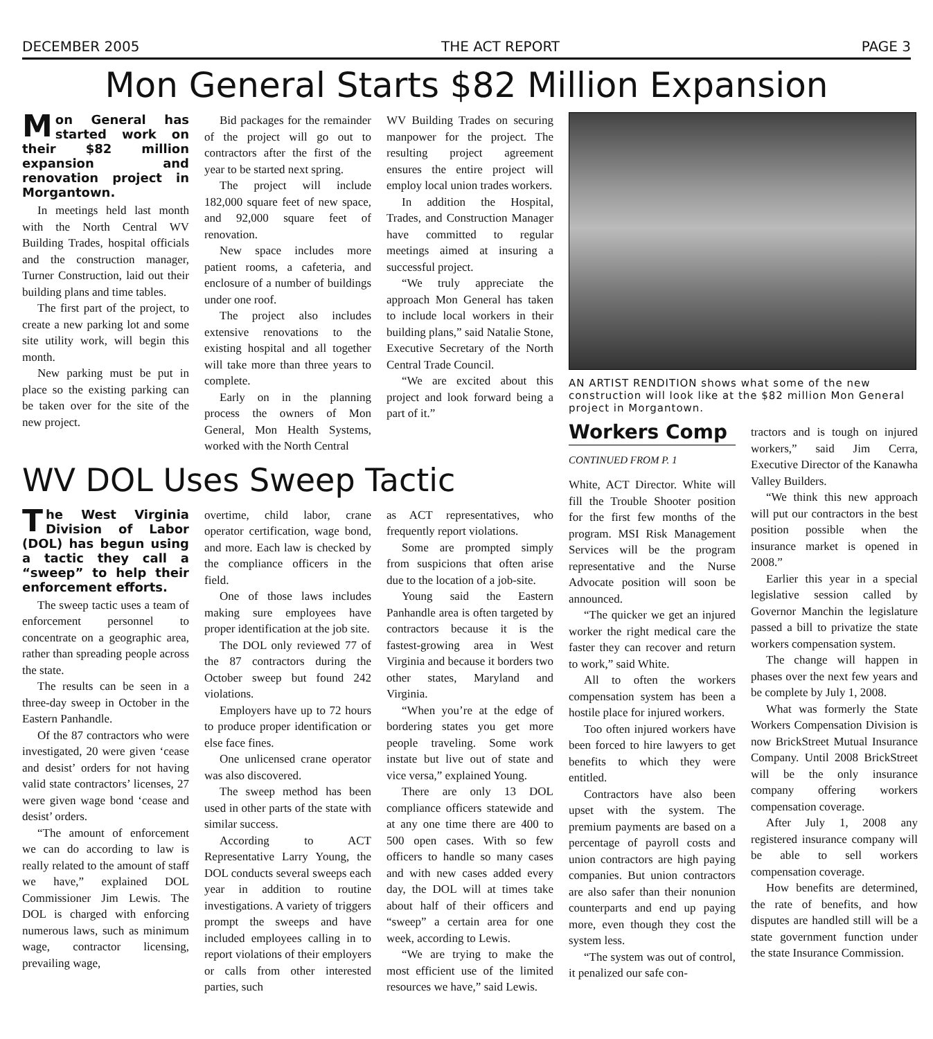DECEMBER 2005 THE ACT REPORT PAGE 3
Mon General Starts $82 Million Expansion
Mon General has started work on their $82 million expansion and renovation project in Morgantown.
In meetings held last month with the North Central WV Building Trades, hospital officials and the construction manager, Turner Construction, laid out their building plans and time tables.
The first part of the project, to create a new parking lot and some site utility work, will begin this month.
New parking must be put in place so the existing parking can be taken over for the site of the new project.
Bid packages for the remainder of the project will go out to contractors after the first of the year to be started next spring.
The project will include 182,000 square feet of new space, and 92,000 square feet of renovation.
New space includes more patient rooms, a cafeteria, and enclosure of a number of buildings under one roof.
The project also includes extensive renovations to the existing hospital and all together will take more than three years to complete.
Early on in the planning process the owners of Mon General, Mon Health Systems, worked with the North Central
WV Building Trades on securing manpower for the project. The resulting project agreement ensures the entire project will employ local union trades workers.
In addition the Hospital, Trades, and Construction Manager have committed to regular meetings aimed at insuring a successful project.
“We truly appreciate the approach Mon General has taken to include local workers in their building plans,” said Natalie Stone, Executive Secretary of the North Central Trade Council.
“We are excited about this project and look forward being a part of it.”
WV DOL Uses Sweep Tactic
The West Virginia Division of Labor (DOL) has begun using a tactic they call a “sweep” to help their enforcement efforts.
The sweep tactic uses a team of enforcement personnel to concentrate on a geographic area, rather than spreading people across the state.
The results can be seen in a three-day sweep in October in the Eastern Panhandle.
Of the 87 contractors who were investigated, 20 were given ‘cease and desist’ orders for not having valid state contractors’ licenses, 27 were given wage bond ‘cease and desist’ orders.
“The amount of enforcement we can do according to law is really related to the amount of staff we have,” explained DOL Commissioner Jim Lewis. The DOL is charged with enforcing numerous laws, such as minimum wage, contractor licensing, prevailing wage,
overtime, child labor, crane operator certification, wage bond, and more. Each law is checked by the compliance officers in the field.
One of those laws includes making sure employees have proper identification at the job site.
The DOL only reviewed 77 of the 87 contractors during the October sweep but found 242 violations.
Employers have up to 72 hours to produce proper identification or else face fines.
One unlicensed crane operator was also discovered.
The sweep method has been used in other parts of the state with similar success.
According to ACT Representative Larry Young, the DOL conducts several sweeps each year in addition to routine investigations. A variety of triggers prompt the sweeps and have included employees calling in to report violations of their employers or calls from other interested parties, such
as ACT representatives, who frequently report violations.
Some are prompted simply from suspicions that often arise due to the location of a job-site.
Young said the Eastern Panhandle area is often targeted by contractors because it is the fastest-growing area in West Virginia and because it borders two other states, Maryland and Virginia.
“When you’re at the edge of bordering states you get more people traveling. Some work instate but live out of state and vice versa,” explained Young.
There are only 13 DOL compliance officers statewide and at any one time there are 400 to 500 open cases. With so few officers to handle so many cases and with new cases added every day, the DOL will at times take about half of their officers and “sweep” a certain area for one week, according to Lewis.
“We are trying to make the most efficient use of the limited resources we have,” said Lewis.
AN ARTIST RENDITION shows what some of the new construction will look like at the $82 million Mon General project in Morgantown.
Workers Comp
CONTINUED FROM P. 1
White, ACT Director. White will fill the Trouble Shooter position for the first few months of the program. MSI Risk Management Services will be the program representative and the Nurse Advocate position will soon be announced.
“The quicker we get an injured worker the right medical care the faster they can recover and return to work,” said White.
All to often the workers compensation system has been a hostile place for injured workers.
Too often injured workers have been forced to hire lawyers to get benefits to which they were entitled.
Contractors have also been upset with the system. The premium payments are based on a percentage of payroll costs and union contractors are high paying companies. But union contractors are also safer than their nonunion counterparts and end up paying more, even though they cost the system less.
“The system was out of control, it penalized our safe con-
tractors and is tough on injured workers,” said Jim Cerra, Executive Director of the Kanawha Valley Builders.
“We think this new approach will put our contractors in the best position possible when the insurance market is opened in 2008.”
Earlier this year in a special legislative session called by Governor Manchin the legislature passed a bill to privatize the state workers compensation system.
The change will happen in phases over the next few years and be complete by July 1, 2008.
What was formerly the State Workers Compensation Division is now BrickStreet Mutual Insurance Company. Until 2008 BrickStreet will be the only insurance company offering workers compensation coverage.
After July 1, 2008 any registered insurance company will be able to sell workers compensation coverage.
How benefits are determined, the rate of benefits, and how disputes are handled still will be a state government function under the state Insurance Commission.